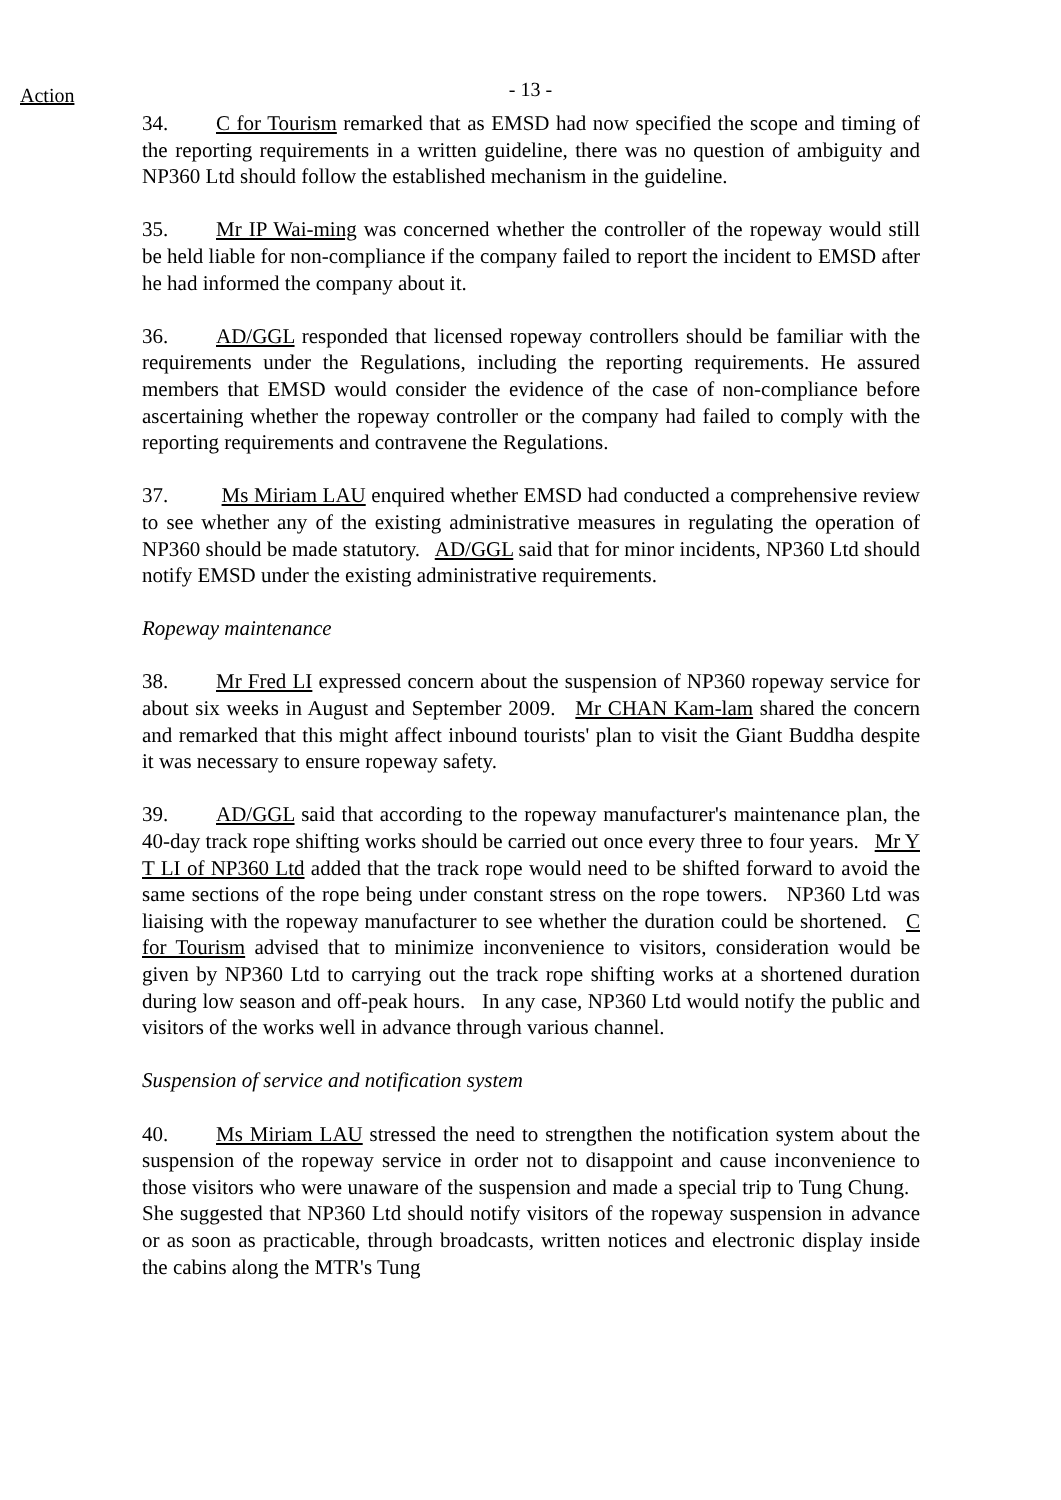Action
- 13 -
34. C for Tourism remarked that as EMSD had now specified the scope and timing of the reporting requirements in a written guideline, there was no question of ambiguity and NP360 Ltd should follow the established mechanism in the guideline.
35. Mr IP Wai-ming was concerned whether the controller of the ropeway would still be held liable for non-compliance if the company failed to report the incident to EMSD after he had informed the company about it.
36. AD/GGL responded that licensed ropeway controllers should be familiar with the requirements under the Regulations, including the reporting requirements. He assured members that EMSD would consider the evidence of the case of non-compliance before ascertaining whether the ropeway controller or the company had failed to comply with the reporting requirements and contravene the Regulations.
37. Ms Miriam LAU enquired whether EMSD had conducted a comprehensive review to see whether any of the existing administrative measures in regulating the operation of NP360 should be made statutory. AD/GGL said that for minor incidents, NP360 Ltd should notify EMSD under the existing administrative requirements.
Ropeway maintenance
38. Mr Fred LI expressed concern about the suspension of NP360 ropeway service for about six weeks in August and September 2009. Mr CHAN Kam-lam shared the concern and remarked that this might affect inbound tourists' plan to visit the Giant Buddha despite it was necessary to ensure ropeway safety.
39. AD/GGL said that according to the ropeway manufacturer's maintenance plan, the 40-day track rope shifting works should be carried out once every three to four years. Mr Y T LI of NP360 Ltd added that the track rope would need to be shifted forward to avoid the same sections of the rope being under constant stress on the rope towers. NP360 Ltd was liaising with the ropeway manufacturer to see whether the duration could be shortened. C for Tourism advised that to minimize inconvenience to visitors, consideration would be given by NP360 Ltd to carrying out the track rope shifting works at a shortened duration during low season and off-peak hours. In any case, NP360 Ltd would notify the public and visitors of the works well in advance through various channel.
Suspension of service and notification system
40. Ms Miriam LAU stressed the need to strengthen the notification system about the suspension of the ropeway service in order not to disappoint and cause inconvenience to those visitors who were unaware of the suspension and made a special trip to Tung Chung. She suggested that NP360 Ltd should notify visitors of the ropeway suspension in advance or as soon as practicable, through broadcasts, written notices and electronic display inside the cabins along the MTR's Tung